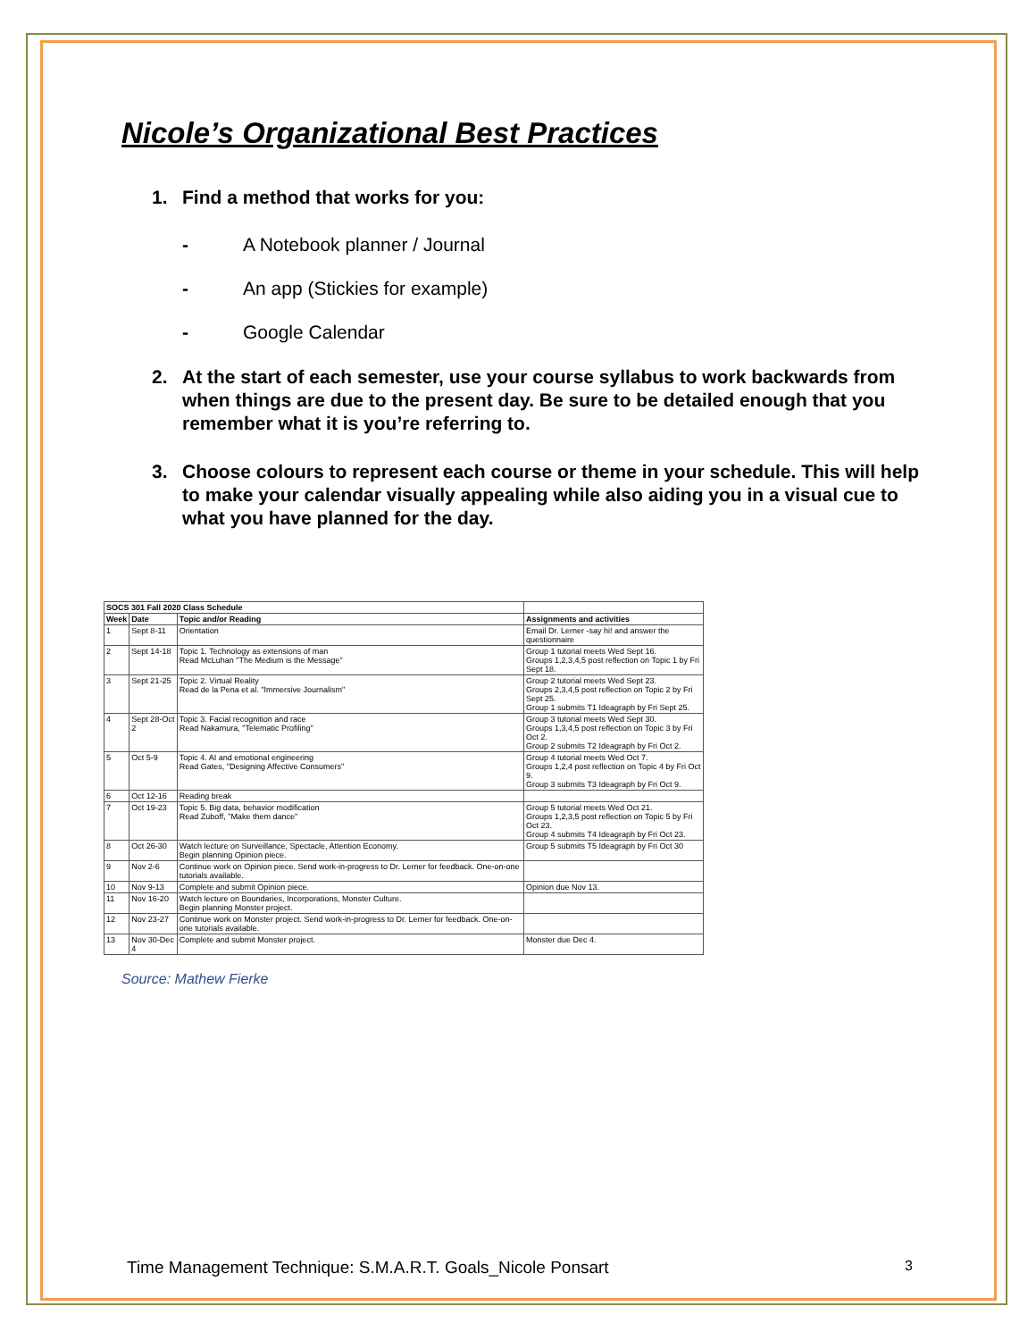Nicole’s Organizational Best Practices
1. Find a method that works for you:
- A Notebook planner / Journal
- An app (Stickies for example)
- Google Calendar
2. At the start of each semester, use your course syllabus to work backwards from when things are due to the present day. Be sure to be detailed enough that you remember what it is you’re referring to.
3. Choose colours to represent each course or theme in your schedule. This will help to make your calendar visually appealing while also aiding you in a visual cue to what you have planned for the day.
| SOCS 301 Fall 2020 Class Schedule | | | |
| --- | --- | --- | --- |
| Week | Date | Topic and/or Reading | Assignments and activities |
| 1 | Sept 8-11 | Orientation | Email Dr. Lerner -say hi! and answer the questionnaire |
| 2 | Sept 14-18 | Topic 1. Technology as extensions of man Read McLuhan "The Medium is the Message" | Group 1 tutorial meets Wed Sept 16. Groups 1,2,3,4,5 post reflection on Topic 1 by Fri Sept 18. |
| 3 | Sept 21-25 | Topic 2. Virtual Reality Read de la Pena et al. "Immersive Journalism" | Group 2 tutorial meets Wed Sept 23. Groups 2,3,4,5 post reflection on Topic 2 by Fri Sept 25. Group 1 submits T1 Ideagraph by Fri Sept 25. |
| 4 | Sept 28-Oct 2 | Topic 3. Facial recognition and race Read Nakamura, "Telematic Profiling" | Group 3 tutorial meets Wed Sept 30. Groups 1,3,4,5 post reflection on Topic 3 by Fri Oct 2. Group 2 submits T2 Ideagraph by Fri Oct 2. |
| 5 | Oct 5-9 | Topic 4. AI and emotional engineering Read Gates, "Designing Affective Consumers" | Group 4 tutorial meets Wed Oct 7. Groups 1,2,4 post reflection on Topic 4 by Fri Oct 9. Group 3 submits T3 Ideagraph by Fri Oct 9. |
| 6 | Oct 12-16 | Reading break | |
| 7 | Oct 19-23 | Topic 5. Big data, behavior modification Read Zuboff, "Make them dance" | Group 5 tutorial meets Wed Oct 21. Groups 1,2,3,5 post reflection on Topic 5 by Fri Oct 23. Group 4 submits T4 Ideagraph by Fri Oct 23. |
| 8 | Oct 26-30 | Watch lecture on Surveillance, Spectacle, Attention Economy. Begin planning Opinion piece. | Group 5 submits T5 Ideagraph by Fri Oct 30 |
| 9 | Nov 2-6 | Continue work on Opinion piece. Send work-in-progress to Dr. Lerner for feedback. One-on-one tutorials available. | |
| 10 | Nov 9-13 | Complete and submit Opinion piece. | Opinion due Nov 13. |
| 11 | Nov 16-20 | Watch lecture on Boundaries, Incorporations, Monster Culture. Begin planning Monster project. | |
| 12 | Nov 23-27 | Continue work on Monster project. Send work-in-progress to Dr. Lerner for feedback. One-on-one tutorials available. | |
| 13 | Nov 30-Dec 4 | Complete and submit Monster project. | Monster due Dec 4. |
Source: Mathew Fierke
Time Management Technique: S.M.A.R.T. Goals_Nicole Ponsart 3